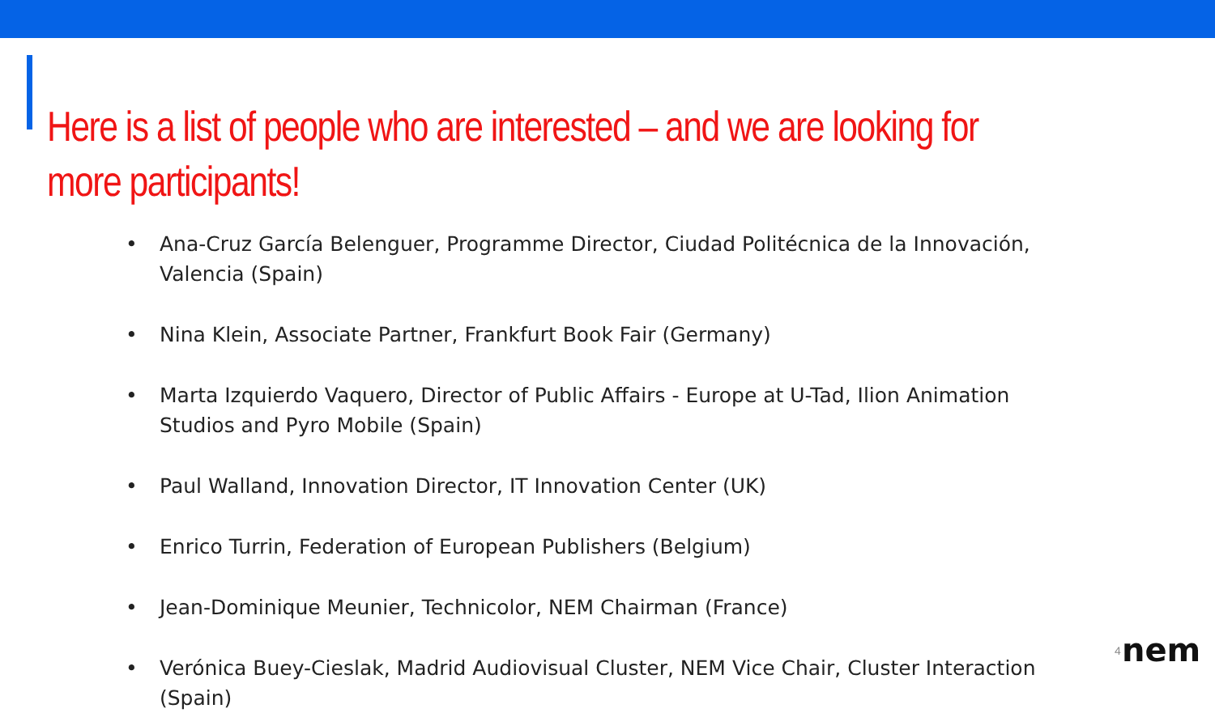Here is a list of people who are interested – and we are looking for more participants!
• Ana-Cruz García Belenguer, Programme Director, Ciudad Politécnica de la Innovación, Valencia (Spain)
• Nina Klein, Associate Partner, Frankfurt Book Fair (Germany)
• Marta Izquierdo Vaquero, Director of Public Affairs - Europe at U-Tad, Ilion Animation Studios and Pyro Mobile (Spain)
• Paul Walland, Innovation Director, IT Innovation Center (UK)
• Enrico Turrin, Federation of European Publishers (Belgium)
• Jean-Dominique Meunier, Technicolor, NEM Chairman (France)
• Verónica Buey-Cieslak, Madrid Audiovisual Cluster, NEM Vice Chair, Cluster Interaction (Spain)
4
nem